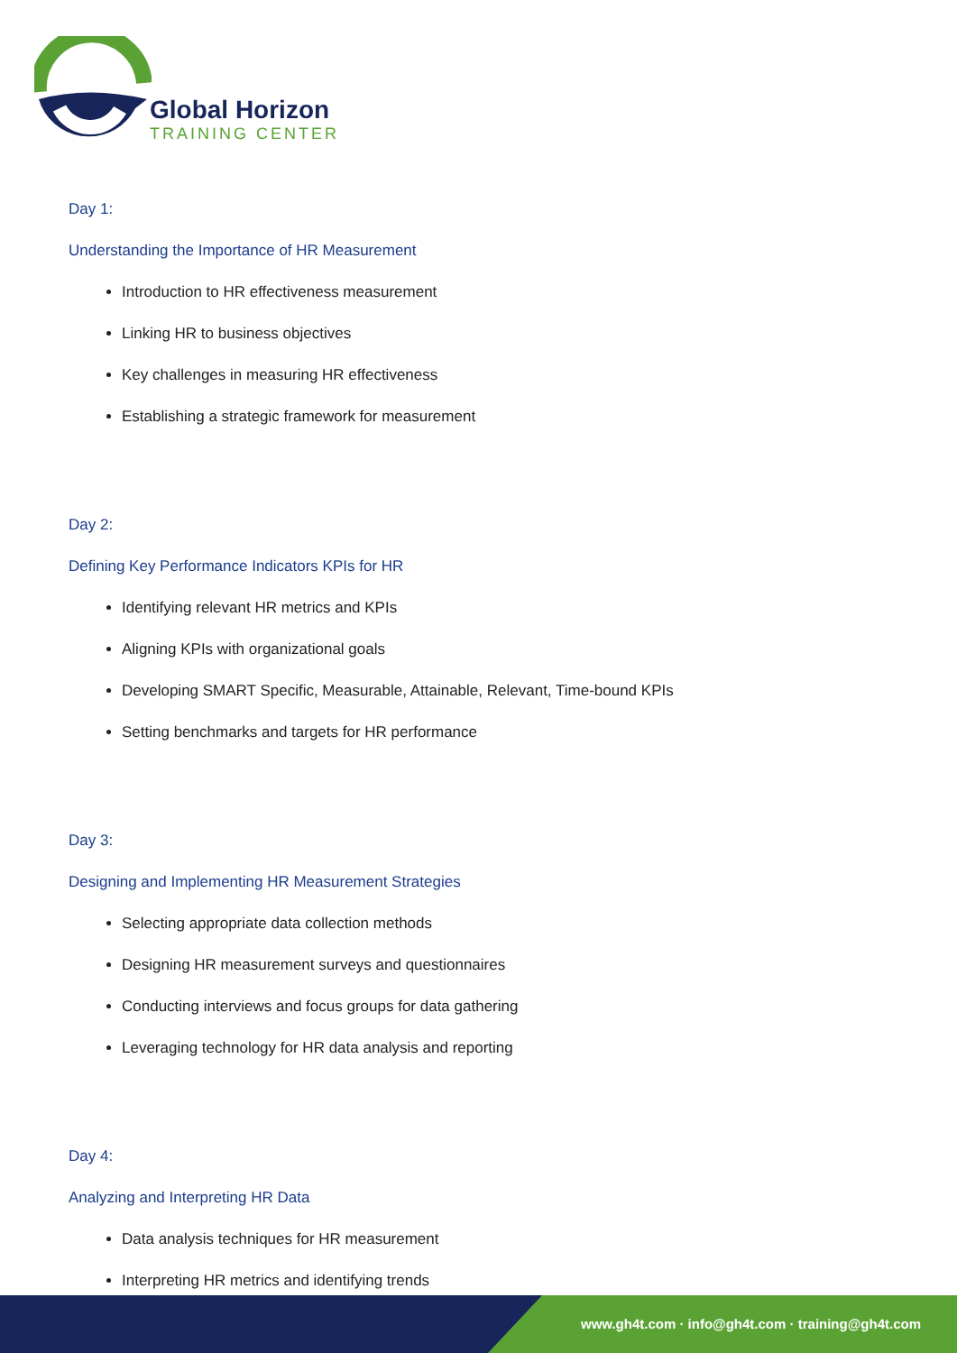Global Horizon
TRAINING CENTER
Day 1:
Understanding the Importance of HR Measurement
Introduction to HR effectiveness measurement
Linking HR to business objectives
Key challenges in measuring HR effectiveness
Establishing a strategic framework for measurement
Day 2:
Defining Key Performance Indicators KPIs for HR
Identifying relevant HR metrics and KPIs
Aligning KPIs with organizational goals
Developing SMART Specific, Measurable, Attainable, Relevant, Time-bound KPIs
Setting benchmarks and targets for HR performance
Day 3:
Designing and Implementing HR Measurement Strategies
Selecting appropriate data collection methods
Designing HR measurement surveys and questionnaires
Conducting interviews and focus groups for data gathering
Leveraging technology for HR data analysis and reporting
Day 4:
Analyzing and Interpreting HR Data
Data analysis techniques for HR measurement
Interpreting HR metrics and identifying trends
www.gh4t.com · info@gh4t.com · training@gh4t.com